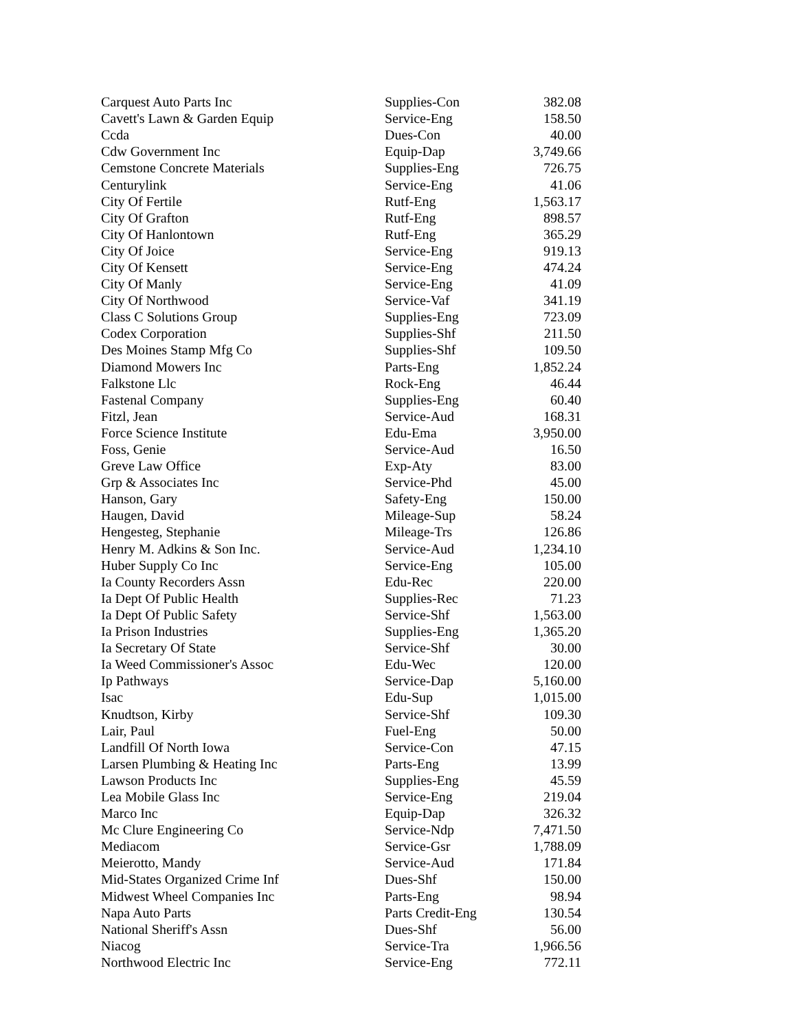| Carquest Auto Parts Inc | Supplies-Con | 382.08 |
| Cavett's Lawn & Garden Equip | Service-Eng | 158.50 |
| Ccda | Dues-Con | 40.00 |
| Cdw Government Inc | Equip-Dap | 3,749.66 |
| Cemstone Concrete Materials | Supplies-Eng | 726.75 |
| Centurylink | Service-Eng | 41.06 |
| City Of Fertile | Rutf-Eng | 1,563.17 |
| City Of Grafton | Rutf-Eng | 898.57 |
| City Of Hanlontown | Rutf-Eng | 365.29 |
| City Of Joice | Service-Eng | 919.13 |
| City Of Kensett | Service-Eng | 474.24 |
| City Of Manly | Service-Eng | 41.09 |
| City Of Northwood | Service-Vaf | 341.19 |
| Class C Solutions Group | Supplies-Eng | 723.09 |
| Codex Corporation | Supplies-Shf | 211.50 |
| Des Moines Stamp Mfg Co | Supplies-Shf | 109.50 |
| Diamond Mowers Inc | Parts-Eng | 1,852.24 |
| Falkstone Llc | Rock-Eng | 46.44 |
| Fastenal Company | Supplies-Eng | 60.40 |
| Fitzl, Jean | Service-Aud | 168.31 |
| Force Science Institute | Edu-Ema | 3,950.00 |
| Foss, Genie | Service-Aud | 16.50 |
| Greve Law Office | Exp-Aty | 83.00 |
| Grp & Associates Inc | Service-Phd | 45.00 |
| Hanson, Gary | Safety-Eng | 150.00 |
| Haugen, David | Mileage-Sup | 58.24 |
| Hengesteg, Stephanie | Mileage-Trs | 126.86 |
| Henry M. Adkins & Son Inc. | Service-Aud | 1,234.10 |
| Huber Supply Co Inc | Service-Eng | 105.00 |
| Ia County Recorders Assn | Edu-Rec | 220.00 |
| Ia Dept Of Public Health | Supplies-Rec | 71.23 |
| Ia Dept Of Public Safety | Service-Shf | 1,563.00 |
| Ia Prison Industries | Supplies-Eng | 1,365.20 |
| Ia Secretary Of State | Service-Shf | 30.00 |
| Ia Weed Commissioner's Assoc | Edu-Wec | 120.00 |
| Ip Pathways | Service-Dap | 5,160.00 |
| Isac | Edu-Sup | 1,015.00 |
| Knudtson, Kirby | Service-Shf | 109.30 |
| Lair, Paul | Fuel-Eng | 50.00 |
| Landfill Of North Iowa | Service-Con | 47.15 |
| Larsen Plumbing & Heating Inc | Parts-Eng | 13.99 |
| Lawson Products Inc | Supplies-Eng | 45.59 |
| Lea Mobile Glass Inc | Service-Eng | 219.04 |
| Marco Inc | Equip-Dap | 326.32 |
| Mc Clure Engineering Co | Service-Ndp | 7,471.50 |
| Mediacom | Service-Gsr | 1,788.09 |
| Meierotto, Mandy | Service-Aud | 171.84 |
| Mid-States Organized Crime Inf | Dues-Shf | 150.00 |
| Midwest Wheel Companies Inc | Parts-Eng | 98.94 |
| Napa Auto Parts | Parts Credit-Eng | 130.54 |
| National Sheriff's Assn | Dues-Shf | 56.00 |
| Niacog | Service-Tra | 1,966.56 |
| Northwood Electric Inc | Service-Eng | 772.11 |